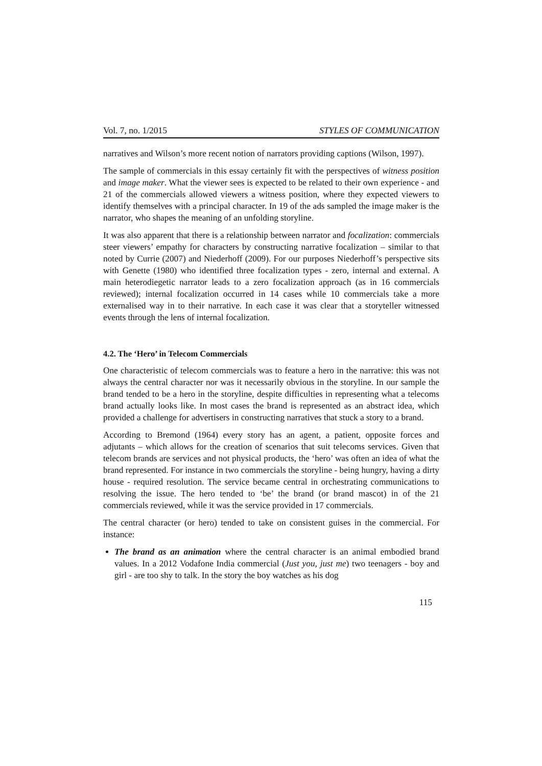Vol. 7, no. 1/2015 STYLES OF COMMUNICATION
narratives and Wilson’s more recent notion of narrators providing captions (Wilson, 1997).
The sample of commercials in this essay certainly fit with the perspectives of witness position and image maker. What the viewer sees is expected to be related to their own experience - and 21 of the commercials allowed viewers a witness position, where they expected viewers to identify themselves with a principal character. In 19 of the ads sampled the image maker is the narrator, who shapes the meaning of an unfolding storyline.
It was also apparent that there is a relationship between narrator and focalization: commercials steer viewers’ empathy for characters by constructing narrative focalization – similar to that noted by Currie (2007) and Niederhoff (2009). For our purposes Niederhoff’s perspective sits with Genette (1980) who identified three focalization types - zero, internal and external. A main heterodiegetic narrator leads to a zero focalization approach (as in 16 commercials reviewed); internal focalization occurred in 14 cases while 10 commercials take a more externalised way in to their narrative. In each case it was clear that a storyteller witnessed events through the lens of internal focalization.
4.2. The ‘Hero’ in Telecom Commercials
One characteristic of telecom commercials was to feature a hero in the narrative: this was not always the central character nor was it necessarily obvious in the storyline. In our sample the brand tended to be a hero in the storyline, despite difficulties in representing what a telecoms brand actually looks like. In most cases the brand is represented as an abstract idea, which provided a challenge for advertisers in constructing narratives that stuck a story to a brand.
According to Bremond (1964) every story has an agent, a patient, opposite forces and adjutants – which allows for the creation of scenarios that suit telecoms services. Given that telecom brands are services and not physical products, the ‘hero’ was often an idea of what the brand represented. For instance in two commercials the storyline - being hungry, having a dirty house - required resolution. The service became central in orchestrating communications to resolving the issue. The hero tended to ‘be’ the brand (or brand mascot) in of the 21 commercials reviewed, while it was the service provided in 17 commercials.
The central character (or hero) tended to take on consistent guises in the commercial. For instance:
The brand as an animation where the central character is an animal embodied brand values. In a 2012 Vodafone India commercial (Just you, just me) two teenagers - boy and girl - are too shy to talk. In the story the boy watches as his dog
115